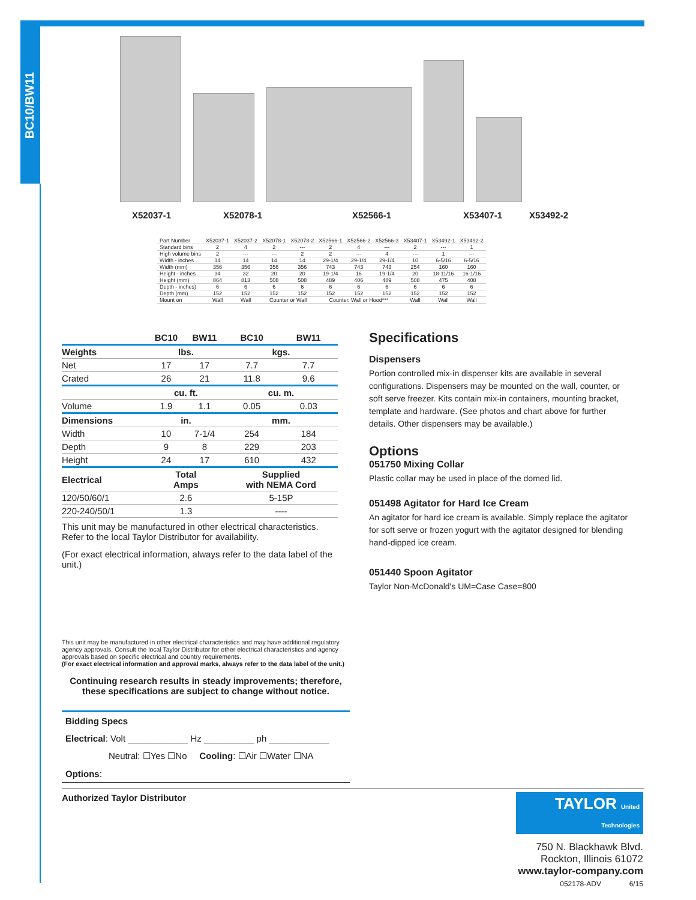BC10/BW11
X52037-1 X52078-1 X52566-1 X53407-1 X53492-2
| Part Number | X52037-1 | X52037-2 | X52078-1 | X52078-2 | X52566-1 | X52566-2 | X52566-3 | X53407-1 | X53492-1 | X53492-2 |
| --- | --- | --- | --- | --- | --- | --- | --- | --- | --- | --- |
| Standard bins | 2 | 4 | 2 | --- | 2 | 4 | --- | 2 | --- | 1 |
| High volume bins | 2 | --- | --- | 2 | 2 | --- | 4 | --- | 1 | --- |
| Width - inches | 14 | 14 | 14 | 14 | 29-1/4 | 29-1/4 | 29-1/4 | 10 | 6-5/16 | 6-5/16 |
| Width (mm) | 356 | 356 | 356 | 356 | 743 | 743 | 743 | 254 | 160 | 160 |
| Height - inches | 34 | 32 | 20 | 20 | 19-1/4 | 16 | 19-1/4 | 20 | 18-11/16 | 16-1/16 |
| Height (mm) | 864 | 813 | 508 | 508 | 489 | 406 | 489 | 508 | 475 | 408 |
| Depth - inches) | 6 | 6 | 6 | 6 | 6 | 6 | 6 | 6 | 6 | 6 |
| Depth (mm) | 152 | 152 | 152 | 152 | 152 | 152 | 152 | 152 | 152 | 152 |
| Mount on | Wall | Wall | Counter or Wall | | Counter, Wall or Hood*** | | | Wall | Wall | Wall |
| | BC10 | BW11 | BC10 | BW11 |
| --- | --- | --- | --- | --- |
| Weights | lbs. | | kgs. | |
| Net | 17 | 17 | 7.7 | 7.7 |
| Crated | 26 | 21 | 11.8 | 9.6 |
| | cu. ft. | | cu. m. | |
| Volume | 1.9 | 1.1 | 0.05 | 0.03 |
| Dimensions | in. | | mm. | |
| Width | 10 | 7-1/4 | 254 | 184 |
| Depth | 9 | 8 | 229 | 203 |
| Height | 24 | 17 | 610 | 432 |
| Electrical | Total Amps | | Supplied with NEMA Cord | |
| 120/50/60/1 | 2.6 | | 5-15P | |
| 220-240/50/1 | 1.3 | | ---- | |
This unit may be manufactured in other electrical characteristics. Refer to the local Taylor Distributor for availability.
(For exact electrical information, always refer to the data label of the unit.)
Specifications
Dispensers
Portion controlled mix-in dispenser kits are available in several configurations. Dispensers may be mounted on the wall, counter, or soft serve freezer. Kits contain mix-in containers, mounting bracket, template and hardware. (See photos and chart above for further details. Other dispensers may be available.)
Options
051750 Mixing Collar
Plastic collar may be used in place of the domed lid.
051498 Agitator for Hard Ice Cream
An agitator for hard ice cream is available. Simply replace the agitator for soft serve or frozen yogurt with the agitator designed for blending hand-dipped ice cream.
051440 Spoon Agitator
Taylor Non-McDonald's UM=Case Case=800
This unit may be manufactured in other electrical characteristics and may have additional regulatory agency approvals. Consult the local Taylor Distributor for other electrical characteristics and agency approvals based on specific electrical and country requirements.
(For exact electrical information and approval marks, always refer to the data label of the unit.)
Continuing research results in steady improvements; therefore, these specifications are subject to change without notice.
Bidding Specs
Electrical: Volt ____________ Hz __________ ph ____________
Neutral: ☐Yes ☐No Cooling: ☐Air ☐Water ☐NA
Options:
Authorized Taylor Distributor
TAYLOR United Technologies
750 N. Blackhawk Blvd.
Rockton, Illinois 61072
www.taylor-company.com
052178-ADV 6/15